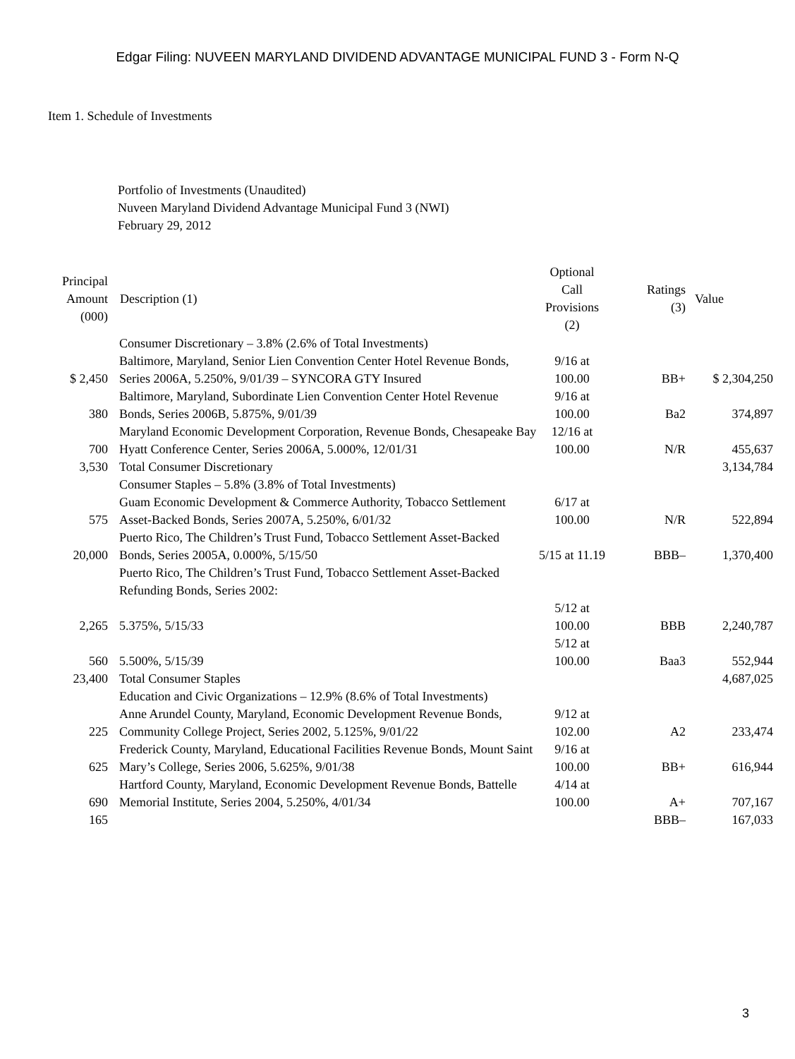Edgar Filing: NUVEEN MARYLAND DIVIDEND ADVANTAGE MUNICIPAL FUND 3 - Form N-Q
Item 1. Schedule of Investments
Portfolio of Investments (Unaudited)
Nuveen Maryland Dividend Advantage Municipal Fund 3 (NWI)
February 29, 2012
| Principal Amount (000) | Description (1) | Optional Call Provisions (2) | Ratings (3) | Value |
| --- | --- | --- | --- | --- |
| | Consumer Discretionary – 3.8% (2.6% of Total Investments) | | | |
| $ 2,450 | Baltimore, Maryland, Senior Lien Convention Center Hotel Revenue Bonds, Series 2006A, 5.250%, 9/01/39 – SYNCORA GTY Insured | 9/16 at 100.00 | BB+ | $ 2,304,250 |
| 380 | Baltimore, Maryland, Subordinate Lien Convention Center Hotel Revenue Bonds, Series 2006B, 5.875%, 9/01/39 | 9/16 at 100.00 | Ba2 | 374,897 |
| 700 | Maryland Economic Development Corporation, Revenue Bonds, Chesapeake Bay Hyatt Conference Center, Series 2006A, 5.000%, 12/01/31 | 12/16 at 100.00 | N/R | 455,637 |
| 3,530 | Total Consumer Discretionary | | | 3,134,784 |
| | Consumer Staples – 5.8% (3.8% of Total Investments) | | | |
| 575 | Guam Economic Development & Commerce Authority, Tobacco Settlement Asset-Backed Bonds, Series 2007A, 5.250%, 6/01/32 | 6/17 at 100.00 | N/R | 522,894 |
| 20,000 | Puerto Rico, The Children’s Trust Fund, Tobacco Settlement Asset-Backed Bonds, Series 2005A, 0.000%, 5/15/50 | 5/15 at 11.19 | BBB– | 1,370,400 |
| | Puerto Rico, The Children’s Trust Fund, Tobacco Settlement Asset-Backed Refunding Bonds, Series 2002: | | | |
| 2,265 | 5.375%, 5/15/33 | 5/12 at 100.00 | BBB | 2,240,787 |
| 560 | 5.500%, 5/15/39 | 5/12 at 100.00 | Baa3 | 552,944 |
| 23,400 | Total Consumer Staples | | | 4,687,025 |
| | Education and Civic Organizations – 12.9% (8.6% of Total Investments) | | | |
| 225 | Anne Arundel County, Maryland, Economic Development Revenue Bonds, Community College Project, Series 2002, 5.125%, 9/01/22 | 9/12 at 102.00 | A2 | 233,474 |
| 625 | Frederick County, Maryland, Educational Facilities Revenue Bonds, Mount Saint Mary’s College, Series 2006, 5.625%, 9/01/38 | 9/16 at 100.00 | BB+ | 616,944 |
| 690 | Hartford County, Maryland, Economic Development Revenue Bonds, Battelle Memorial Institute, Series 2004, 5.250%, 4/01/34 | 4/14 at 100.00 | A+ | 707,167 |
| 165 | | | BBB– | 167,033 |
3